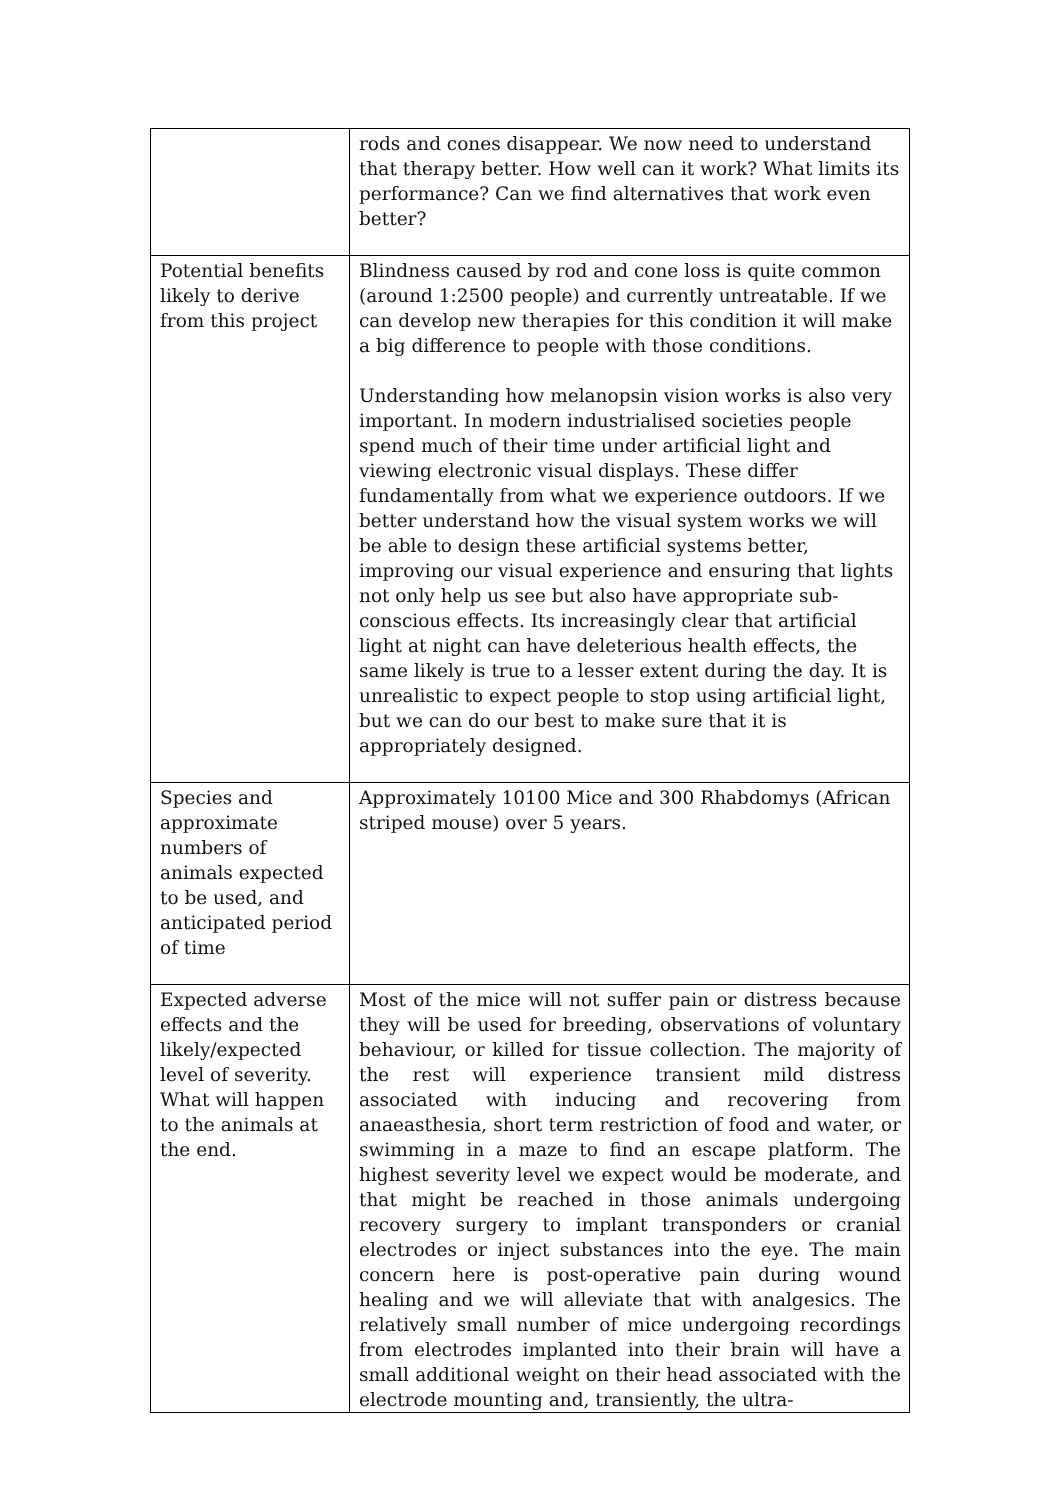| | rods and cones disappear. We now need to understand that therapy better. How well can it work? What limits its performance? Can we find alternatives that work even better? |
| Potential benefits likely to derive from this project | Blindness caused by rod and cone loss is quite common (around 1:2500 people) and currently untreatable. If we can develop new therapies for this condition it will make a big difference to people with those conditions. Understanding how melanopsin vision works is also very important. In modern industrialised societies people spend much of their time under artificial light and viewing electronic visual displays. These differ fundamentally from what we experience outdoors. If we better understand how the visual system works we will be able to design these artificial systems better, improving our visual experience and ensuring that lights not only help us see but also have appropriate sub- conscious effects. Its increasingly clear that artificial light at night can have deleterious health effects, the same likely is true to a lesser extent during the day. It is unrealistic to expect people to stop using artificial light, but we can do our best to make sure that it is appropriately designed. |
| Species and approximate numbers of animals expected to be used, and anticipated period of time | Approximately 10100 Mice and 300 Rhabdomys (African striped mouse) over 5 years. |
| Expected adverse effects and the likely/expected level of severity. What will happen to the animals at the end. | Most of the mice will not suffer pain or distress because they will be used for breeding, observations of voluntary behaviour, or killed for tissue collection. The majority of the rest will experience transient mild distress associated with inducing and recovering from anaeasthesia, short term restriction of food and water, or swimming in a maze to find an escape platform. The highest severity level we expect would be moderate, and that might be reached in those animals undergoing recovery surgery to implant transponders or cranial electrodes or inject substances into the eye. The main concern here is post-operative pain during wound healing and we will alleviate that with analgesics. The relatively small number of mice undergoing recordings from electrodes implanted into their brain will have a small additional weight on their head associated with the electrode mounting and, transiently, the ultra- |